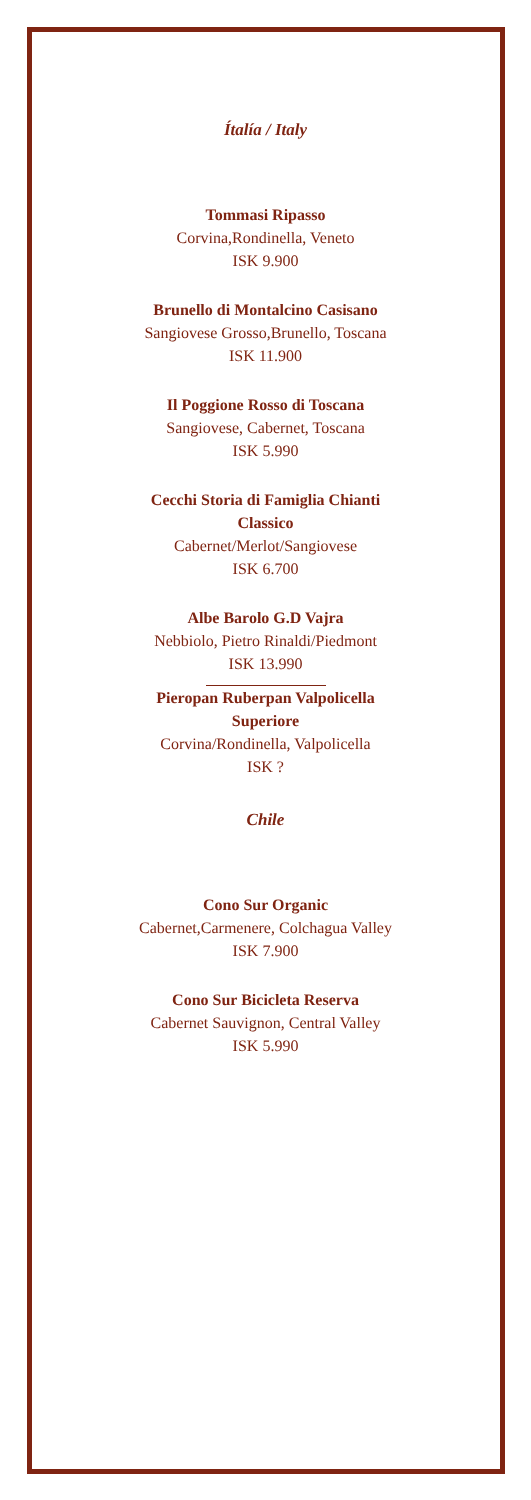Ítalía / Italy
Tommasi Ripasso
Corvina,Rondinella, Veneto
ISK 9.900
Brunello di Montalcino Casisano
Sangiovese Grosso,Brunello, Toscana
ISK 11.900
Il Poggione Rosso di Toscana
Sangiovese, Cabernet, Toscana
ISK 5.990
Cecchi Storia di Famiglia Chianti
Classico
Cabernet/Merlot/Sangiovese
ISK 6.700
Albe Barolo G.D Vajra
Nebbiolo, Pietro Rinaldi/Piedmont
ISK 13.990
Pieropan Ruberpan Valpolicella
Superiore
Corvina/Rondinella, Valpolicella
ISK ?
Chile
Cono Sur Organic
Cabernet,Carmenere, Colchagua Valley
ISK 7.900
Cono Sur Bicicleta Reserva
Cabernet Sauvignon, Central Valley
ISK 5.990